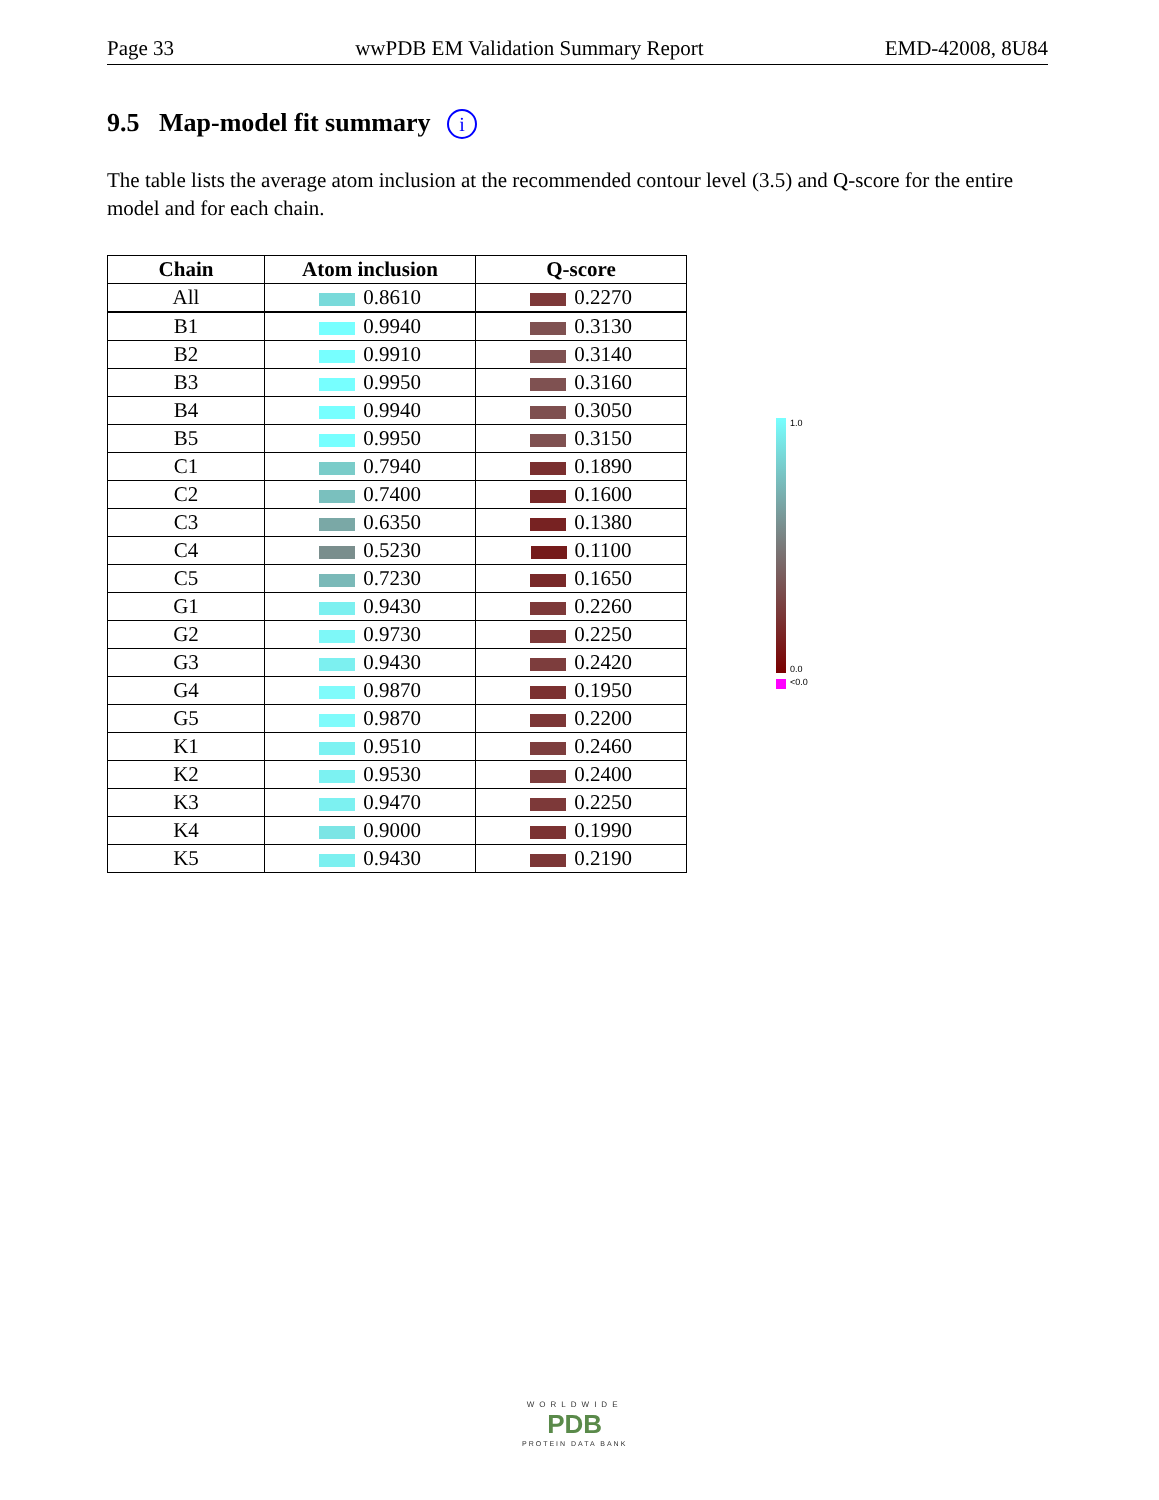Page 33 wwPDB EM Validation Summary Report EMD-42008, 8U84
9.5 Map-model fit summary i
The table lists the average atom inclusion at the recommended contour level (3.5) and Q-score for the entire model and for each chain.
| Chain | Atom inclusion | Q-score |
| --- | --- | --- |
| All | 0.8610 | 0.2270 |
| B1 | 0.9940 | 0.3130 |
| B2 | 0.9910 | 0.3140 |
| B3 | 0.9950 | 0.3160 |
| B4 | 0.9940 | 0.3050 |
| B5 | 0.9950 | 0.3150 |
| C1 | 0.7940 | 0.1890 |
| C2 | 0.7400 | 0.1600 |
| C3 | 0.6350 | 0.1380 |
| C4 | 0.5230 | 0.1100 |
| C5 | 0.7230 | 0.1650 |
| G1 | 0.9430 | 0.2260 |
| G2 | 0.9730 | 0.2250 |
| G3 | 0.9430 | 0.2420 |
| G4 | 0.9870 | 0.1950 |
| G5 | 0.9870 | 0.2200 |
| K1 | 0.9510 | 0.2460 |
| K2 | 0.9530 | 0.2400 |
| K3 | 0.9470 | 0.2250 |
| K4 | 0.9000 | 0.1990 |
| K5 | 0.9430 | 0.2190 |
1.0
0.0
<0.0
WORLDWIDE
PDB
PROTEIN DATA BANK